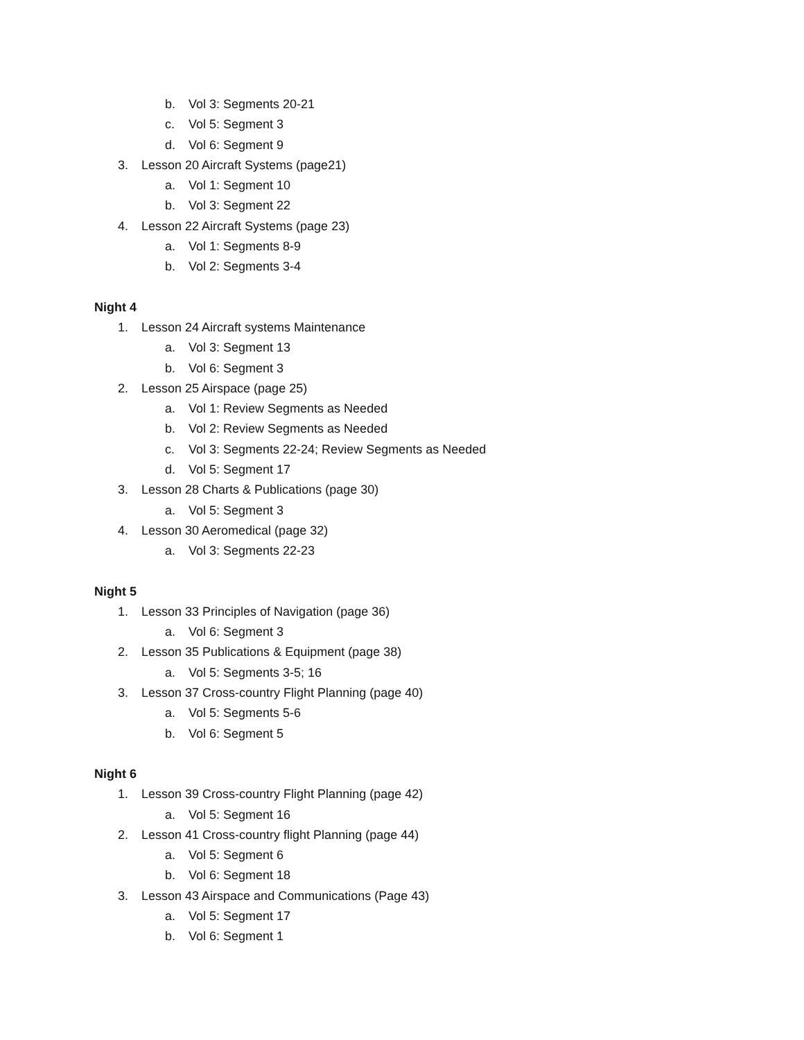b. Vol 3: Segments 20-21
c. Vol 5: Segment 3
d. Vol 6: Segment 9
3. Lesson 20 Aircraft Systems (page21)
a. Vol 1: Segment 10
b. Vol 3: Segment 22
4. Lesson 22 Aircraft Systems (page 23)
a. Vol 1: Segments 8-9
b. Vol 2: Segments 3-4
Night 4
1. Lesson 24 Aircraft systems Maintenance
a. Vol 3: Segment 13
b. Vol 6: Segment 3
2. Lesson 25 Airspace (page 25)
a. Vol 1: Review Segments as Needed
b. Vol 2: Review Segments as Needed
c. Vol 3: Segments 22-24; Review Segments as Needed
d. Vol 5: Segment 17
3. Lesson 28 Charts & Publications (page 30)
a. Vol 5: Segment 3
4. Lesson 30 Aeromedical (page 32)
a. Vol 3: Segments 22-23
Night 5
1. Lesson 33 Principles of Navigation (page 36)
a. Vol 6: Segment 3
2. Lesson 35 Publications & Equipment (page 38)
a. Vol 5: Segments 3-5; 16
3. Lesson 37 Cross-country Flight Planning (page 40)
a. Vol 5: Segments 5-6
b. Vol 6: Segment 5
Night 6
1. Lesson 39 Cross-country Flight Planning (page 42)
a. Vol 5: Segment 16
2. Lesson 41 Cross-country flight Planning (page 44)
a. Vol 5: Segment 6
b. Vol 6: Segment 18
3. Lesson 43 Airspace and Communications (Page 43)
a. Vol 5: Segment 17
b. Vol 6: Segment 1